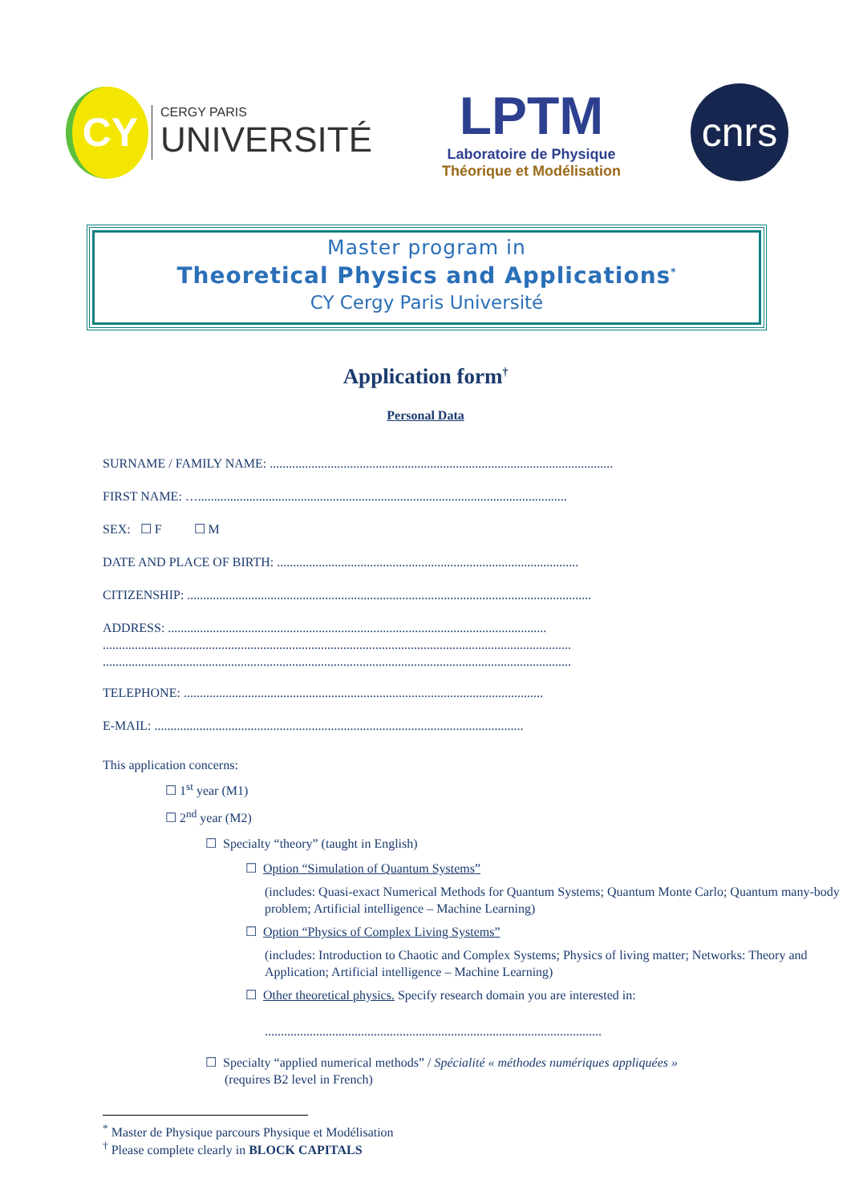CY
CERGY PARIS
UNIVERSITÉ
LPTM
Laboratoire de Physique
Théorique et Modélisation
cnrs
Master program in
Theoretical Physics and Applications<sup>*</sup>
CY Cergy Paris Université
Application form<sup>†</sup>
Personal Data
SURNAME / FAMILY NAME: ...........................................................................................................
FIRST NAME: …...................................................................................................................
SEX: ☐ F ☐ M
DATE AND PLACE OF BIRTH: ..............................................................................................
CITIZENSHIP: ..............................................................................................................................
ADDRESS: ......................................................................................................................
..................................................................................................................................................
..................................................................................................................................................
TELEPHONE: ................................................................................................................
E-MAIL: ...................................................................................................................
This application concerns:
☐ 1<sup>st</sup> year (M1)
☐ 2<sup>nd</sup> year (M2)
☐ Specialty “theory” (taught in English)
☐ Option “Simulation of Quantum Systems”
(includes: Quasi-exact Numerical Methods for Quantum Systems; Quantum Monte Carlo; Quantum many-body problem; Artificial intelligence – Machine Learning)
☐ Option “Physics of Complex Living Systems”
(includes: Introduction to Chaotic and Complex Systems; Physics of living matter; Networks: Theory and Application; Artificial intelligence – Machine Learning)
☐ Other theoretical physics. Specify research domain you are interested in:
.........................................................................................................
☐ Specialty “applied numerical methods” / Spécialité « méthodes numériques appliquées »
(requires B2 level in French)
<sup>*</sup> Master de Physique parcours Physique et Modélisation
<sup>†</sup> Please complete clearly in BLOCK CAPITALS